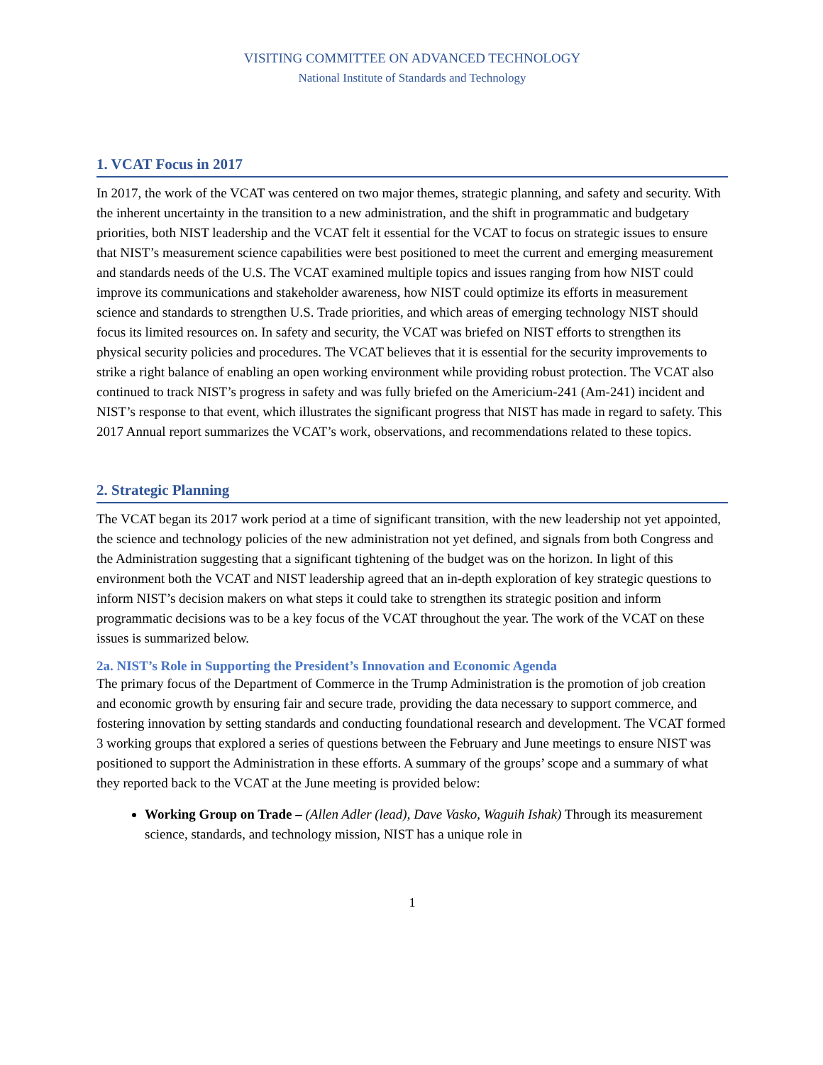VISITING COMMITTEE ON ADVANCED TECHNOLOGY
National Institute of Standards and Technology
1. VCAT Focus in 2017
In 2017, the work of the VCAT was centered on two major themes, strategic planning, and safety and security. With the inherent uncertainty in the transition to a new administration, and the shift in programmatic and budgetary priorities, both NIST leadership and the VCAT felt it essential for the VCAT to focus on strategic issues to ensure that NIST’s measurement science capabilities were best positioned to meet the current and emerging measurement and standards needs of the U.S. The VCAT examined multiple topics and issues ranging from how NIST could improve its communications and stakeholder awareness, how NIST could optimize its efforts in measurement science and standards to strengthen U.S. Trade priorities, and which areas of emerging technology NIST should focus its limited resources on. In safety and security, the VCAT was briefed on NIST efforts to strengthen its physical security policies and procedures. The VCAT believes that it is essential for the security improvements to strike a right balance of enabling an open working environment while providing robust protection. The VCAT also continued to track NIST’s progress in safety and was fully briefed on the Americium-241 (Am-241) incident and NIST’s response to that event, which illustrates the significant progress that NIST has made in regard to safety. This 2017 Annual report summarizes the VCAT’s work, observations, and recommendations related to these topics.
2. Strategic Planning
The VCAT began its 2017 work period at a time of significant transition, with the new leadership not yet appointed, the science and technology policies of the new administration not yet defined, and signals from both Congress and the Administration suggesting that a significant tightening of the budget was on the horizon. In light of this environment both the VCAT and NIST leadership agreed that an in-depth exploration of key strategic questions to inform NIST’s decision makers on what steps it could take to strengthen its strategic position and inform programmatic decisions was to be a key focus of the VCAT throughout the year. The work of the VCAT on these issues is summarized below.
2a. NIST’s Role in Supporting the President’s Innovation and Economic Agenda
The primary focus of the Department of Commerce in the Trump Administration is the promotion of job creation and economic growth by ensuring fair and secure trade, providing the data necessary to support commerce, and fostering innovation by setting standards and conducting foundational research and development. The VCAT formed 3 working groups that explored a series of questions between the February and June meetings to ensure NIST was positioned to support the Administration in these efforts. A summary of the groups’ scope and a summary of what they reported back to the VCAT at the June meeting is provided below:
Working Group on Trade – (Allen Adler (lead), Dave Vasko, Waguih Ishak) Through its measurement science, standards, and technology mission, NIST has a unique role in
1